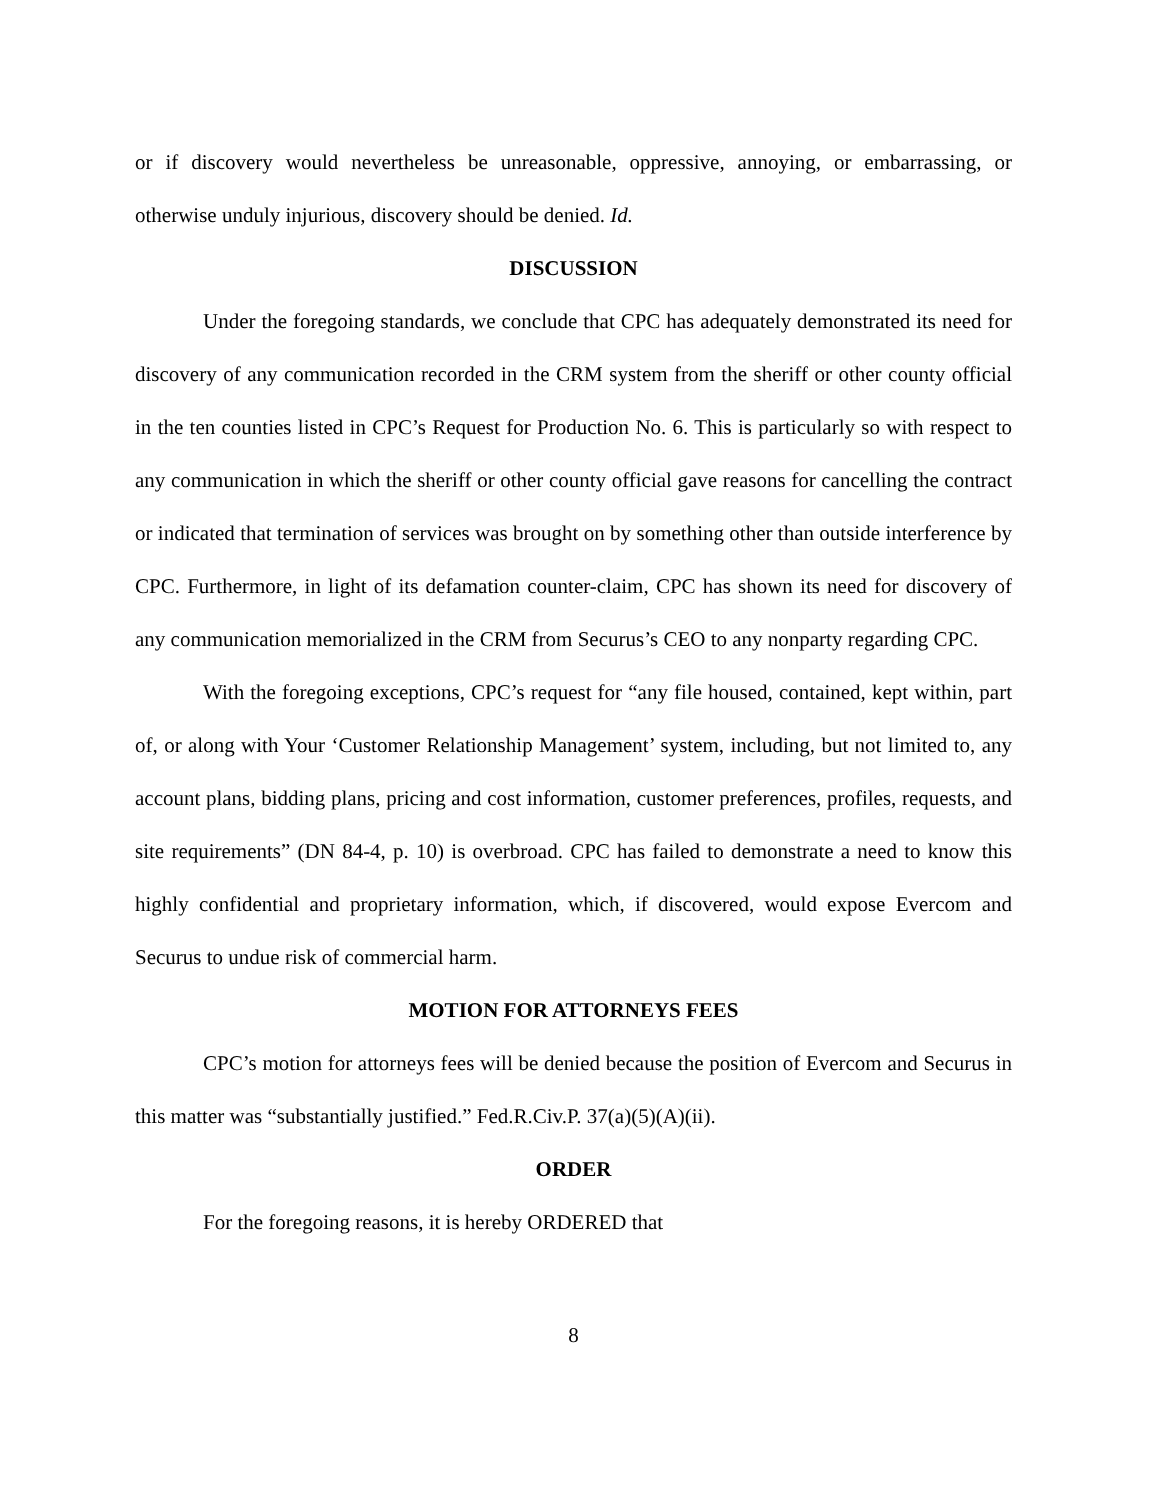or if discovery would nevertheless be unreasonable, oppressive, annoying, or embarrassing, or otherwise unduly injurious, discovery should be denied. Id.
DISCUSSION
Under the foregoing standards, we conclude that CPC has adequately demonstrated its need for discovery of any communication recorded in the CRM system from the sheriff or other county official in the ten counties listed in CPC’s Request for Production No. 6. This is particularly so with respect to any communication in which the sheriff or other county official gave reasons for cancelling the contract or indicated that termination of services was brought on by something other than outside interference by CPC. Furthermore, in light of its defamation counter-claim, CPC has shown its need for discovery of any communication memorialized in the CRM from Securus’s CEO to any nonparty regarding CPC.
With the foregoing exceptions, CPC’s request for “any file housed, contained, kept within, part of, or along with Your ‘Customer Relationship Management’ system, including, but not limited to, any account plans, bidding plans, pricing and cost information, customer preferences, profiles, requests, and site requirements” (DN 84-4, p. 10) is overbroad. CPC has failed to demonstrate a need to know this highly confidential and proprietary information, which, if discovered, would expose Evercom and Securus to undue risk of commercial harm.
MOTION FOR ATTORNEYS FEES
CPC’s motion for attorneys fees will be denied because the position of Evercom and Securus in this matter was “substantially justified.” Fed.R.Civ.P. 37(a)(5)(A)(ii).
ORDER
For the foregoing reasons, it is hereby ORDERED that
8